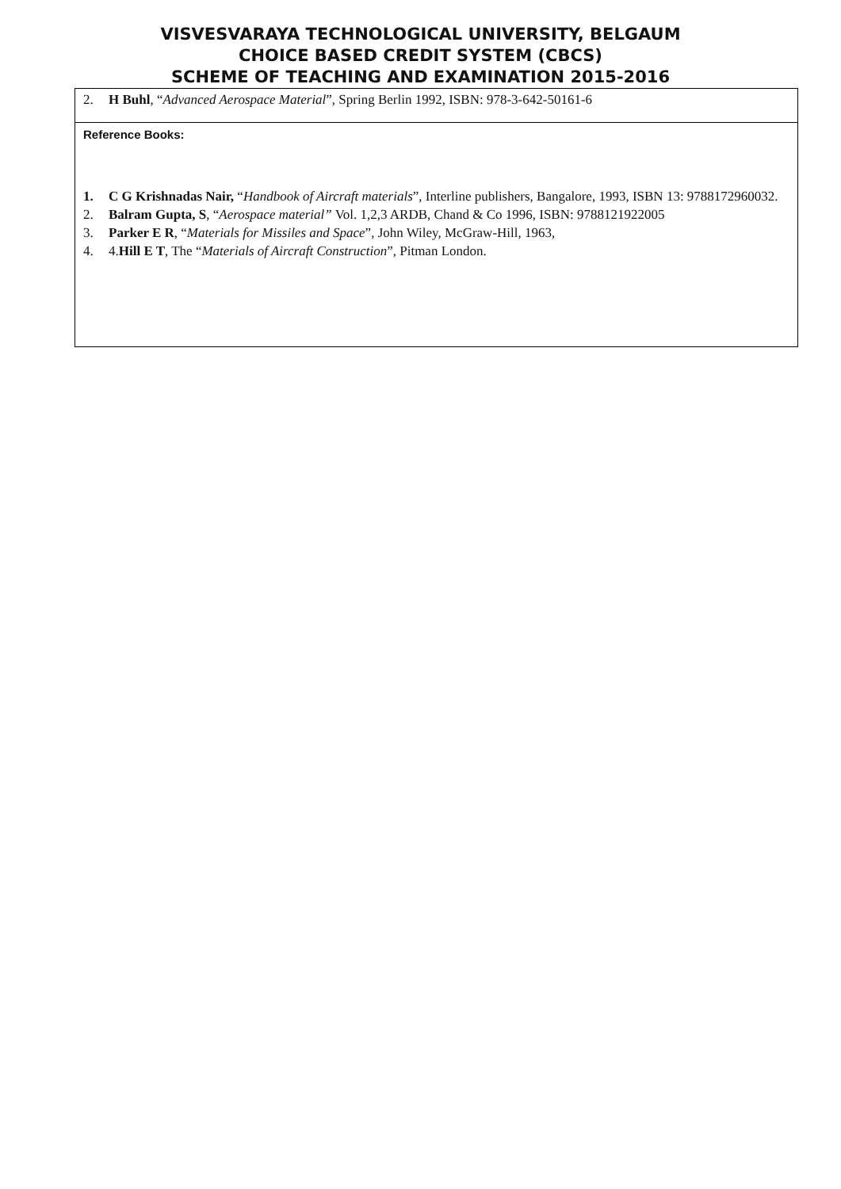VISVESVARAYA TECHNOLOGICAL UNIVERSITY, BELGAUM
CHOICE BASED CREDIT SYSTEM (CBCS)
SCHEME OF TEACHING AND EXAMINATION 2015-2016
| 2. H Buhl , “ Advanced Aerospace Material ”, Spring Berlin 1992, ISBN: 978-3-642-50161-6 |
| Reference Books: 1. C G Krishnadas Nair, “ Handbook of Aircraft materials ”, Interline publishers, Bangalore, 1993, ISBN 13: 9788172960032. 2. Balram Gupta, S , “ Aerospace material” Vol. 1,2,3 ARDB, Chand & Co 1996, ISBN: 9788121922005 3. Parker E R , “ Materials for Missiles and Space ”, John Wiley, McGraw-Hill, 1963, 4. 4. Hill E T , The “ Materials of Aircraft Construction ”, Pitman London. |